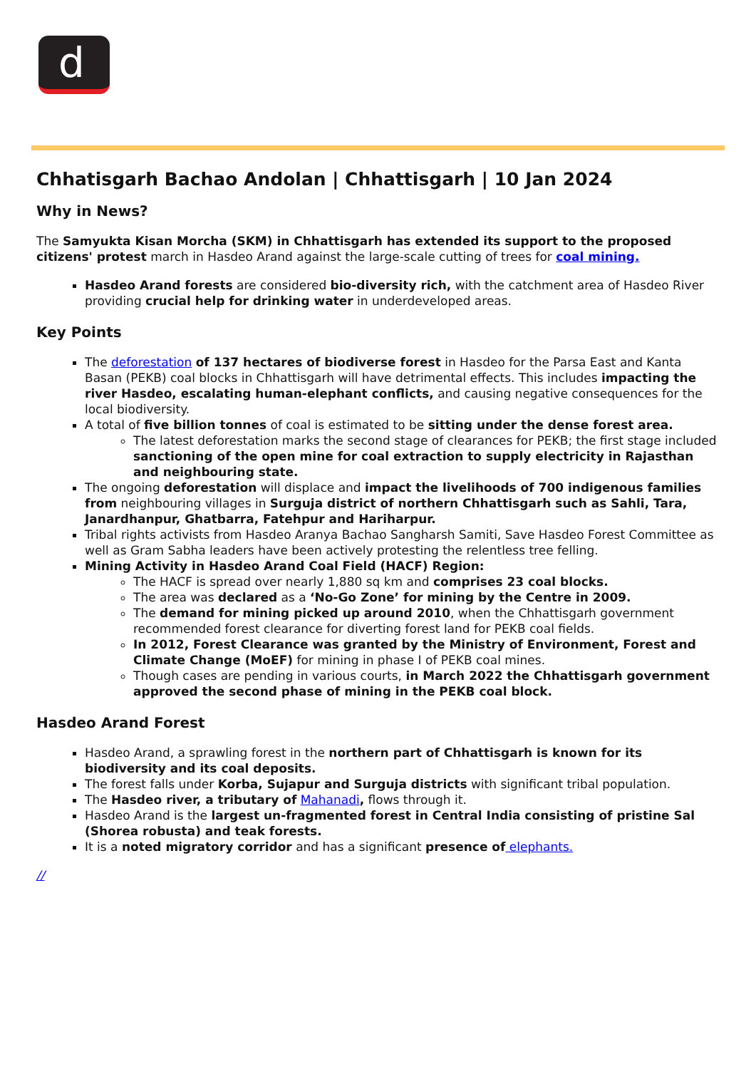d
Chhatisgarh Bachao Andolan | Chhattisgarh | 10 Jan 2024
Why in News?
The Samyukta Kisan Morcha (SKM) in Chhattisgarh has extended its support to the proposed citizens' protest march in Hasdeo Arand against the large-scale cutting of trees for coal mining.
Hasdeo Arand forests are considered bio-diversity rich, with the catchment area of Hasdeo River providing crucial help for drinking water in underdeveloped areas.
Key Points
The deforestation of 137 hectares of biodiverse forest in Hasdeo for the Parsa East and Kanta Basan (PEKB) coal blocks in Chhattisgarh will have detrimental effects. This includes impacting the river Hasdeo, escalating human-elephant conflicts, and causing negative consequences for the local biodiversity.
A total of five billion tonnes of coal is estimated to be sitting under the dense forest area.
The latest deforestation marks the second stage of clearances for PEKB; the first stage included sanctioning of the open mine for coal extraction to supply electricity in Rajasthan and neighbouring state.
The ongoing deforestation will displace and impact the livelihoods of 700 indigenous families from neighbouring villages in Surguja district of northern Chhattisgarh such as Sahli, Tara, Janardhanpur, Ghatbarra, Fatehpur and Hariharpur.
Tribal rights activists from Hasdeo Aranya Bachao Sangharsh Samiti, Save Hasdeo Forest Committee as well as Gram Sabha leaders have been actively protesting the relentless tree felling.
Mining Activity in Hasdeo Arand Coal Field (HACF) Region:
The HACF is spread over nearly 1,880 sq km and comprises 23 coal blocks.
The area was declared as a ‘No-Go Zone’ for mining by the Centre in 2009.
The demand for mining picked up around 2010, when the Chhattisgarh government recommended forest clearance for diverting forest land for PEKB coal fields.
In 2012, Forest Clearance was granted by the Ministry of Environment, Forest and Climate Change (MoEF) for mining in phase I of PEKB coal mines.
Though cases are pending in various courts, in March 2022 the Chhattisgarh government approved the second phase of mining in the PEKB coal block.
Hasdeo Arand Forest
Hasdeo Arand, a sprawling forest in the northern part of Chhattisgarh is known for its biodiversity and its coal deposits.
The forest falls under Korba, Sujapur and Surguja districts with significant tribal population.
The Hasdeo river, a tributary of Mahanadi, flows through it.
Hasdeo Arand is the largest un-fragmented forest in Central India consisting of pristine Sal (Shorea robusta) and teak forests.
It is a noted migratory corridor and has a significant presence of elephants.
//